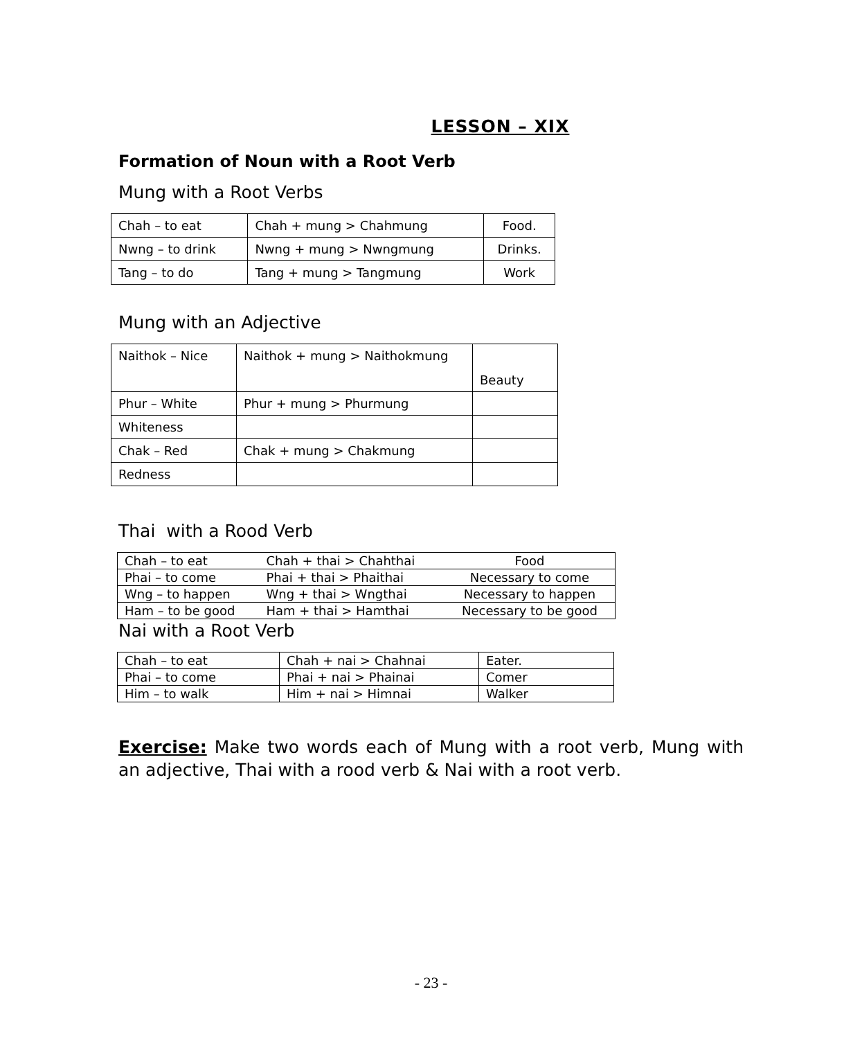LESSON – XIX
Formation of Noun with a Root Verb
Mung with a Root Verbs
| Chah – to eat | Chah + mung > Chahmung | Food. |
| Nwng – to drink | Nwng + mung > Nwngmung | Drinks. |
| Tang – to do | Tang + mung > Tangmung | Work |
Mung with an Adjective
| Naithok – Nice | Naithok + mung > Naithokmung | Beauty |
| Phur – White | Phur + mung > Phurmung | |
| Whiteness | | |
| Chak – Red | Chak + mung > Chakmung | |
| Redness | | |
Thai with a Rood Verb
| Chah – to eat | Chah + thai > Chahthai | Food |
| Phai – to come | Phai + thai > Phaithai | Necessary to come |
| Wng – to happen | Wng + thai > Wngthai | Necessary to happen |
| Ham – to be good | Ham + thai > Hamthai | Necessary to be good |
Nai with a Root Verb
| Chah – to eat | Chah + nai > Chahnai | Eater. |
| Phai – to come | Phai + nai > Phainai | Comer |
| Him – to walk | Him + nai > Himnai | Walker |
Exercise: Make two words each of Mung with a root verb, Mung with an adjective, Thai with a rood verb & Nai with a root verb.
- 23 -